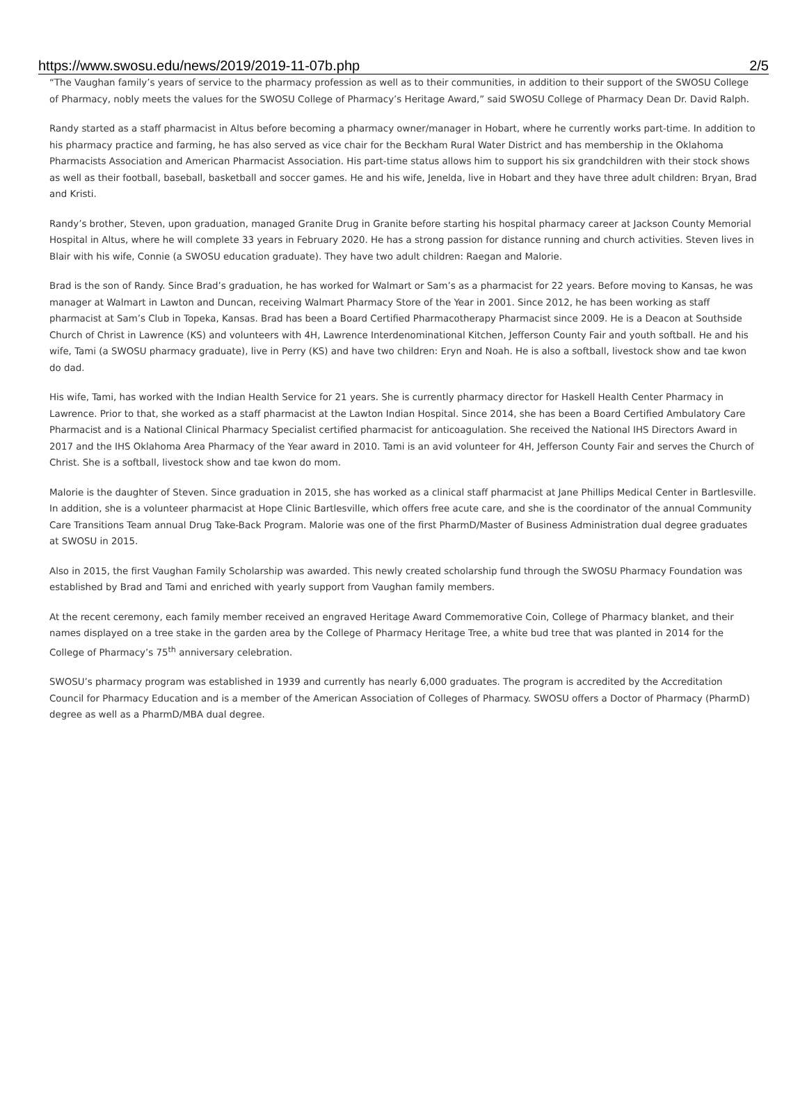https://www.swosu.edu/news/2019/2019-11-07b.php 2/5
“The Vaughan family’s years of service to the pharmacy profession as well as to their communities, in addition to their support of the SWOSU College of Pharmacy, nobly meets the values for the SWOSU College of Pharmacy’s Heritage Award,” said SWOSU College of Pharmacy Dean Dr. David Ralph.
Randy started as a staff pharmacist in Altus before becoming a pharmacy owner/manager in Hobart, where he currently works part-time. In addition to his pharmacy practice and farming, he has also served as vice chair for the Beckham Rural Water District and has membership in the Oklahoma Pharmacists Association and American Pharmacist Association. His part-time status allows him to support his six grandchildren with their stock shows as well as their football, baseball, basketball and soccer games. He and his wife, Jenelda, live in Hobart and they have three adult children: Bryan, Brad and Kristi.
Randy’s brother, Steven, upon graduation, managed Granite Drug in Granite before starting his hospital pharmacy career at Jackson County Memorial Hospital in Altus, where he will complete 33 years in February 2020. He has a strong passion for distance running and church activities. Steven lives in Blair with his wife, Connie (a SWOSU education graduate). They have two adult children: Raegan and Malorie.
Brad is the son of Randy. Since Brad’s graduation, he has worked for Walmart or Sam’s as a pharmacist for 22 years. Before moving to Kansas, he was manager at Walmart in Lawton and Duncan, receiving Walmart Pharmacy Store of the Year in 2001. Since 2012, he has been working as staff pharmacist at Sam’s Club in Topeka, Kansas. Brad has been a Board Certified Pharmacotherapy Pharmacist since 2009. He is a Deacon at Southside Church of Christ in Lawrence (KS) and volunteers with 4H, Lawrence Interdenominational Kitchen, Jefferson County Fair and youth softball. He and his wife, Tami (a SWOSU pharmacy graduate), live in Perry (KS) and have two children: Eryn and Noah. He is also a softball, livestock show and tae kwon do dad.
His wife, Tami, has worked with the Indian Health Service for 21 years. She is currently pharmacy director for Haskell Health Center Pharmacy in Lawrence. Prior to that, she worked as a staff pharmacist at the Lawton Indian Hospital. Since 2014, she has been a Board Certified Ambulatory Care Pharmacist and is a National Clinical Pharmacy Specialist certified pharmacist for anticoagulation. She received the National IHS Directors Award in 2017 and the IHS Oklahoma Area Pharmacy of the Year award in 2010. Tami is an avid volunteer for 4H, Jefferson County Fair and serves the Church of Christ. She is a softball, livestock show and tae kwon do mom.
Malorie is the daughter of Steven. Since graduation in 2015, she has worked as a clinical staff pharmacist at Jane Phillips Medical Center in Bartlesville. In addition, she is a volunteer pharmacist at Hope Clinic Bartlesville, which offers free acute care, and she is the coordinator of the annual Community Care Transitions Team annual Drug Take-Back Program. Malorie was one of the first PharmD/Master of Business Administration dual degree graduates at SWOSU in 2015.
Also in 2015, the first Vaughan Family Scholarship was awarded. This newly created scholarship fund through the SWOSU Pharmacy Foundation was established by Brad and Tami and enriched with yearly support from Vaughan family members.
At the recent ceremony, each family member received an engraved Heritage Award Commemorative Coin, College of Pharmacy blanket, and their names displayed on a tree stake in the garden area by the College of Pharmacy Heritage Tree, a white bud tree that was planted in 2014 for the College of Pharmacy’s 75<sup>th</sup> anniversary celebration.
SWOSU’s pharmacy program was established in 1939 and currently has nearly 6,000 graduates. The program is accredited by the Accreditation Council for Pharmacy Education and is a member of the American Association of Colleges of Pharmacy. SWOSU offers a Doctor of Pharmacy (PharmD) degree as well as a PharmD/MBA dual degree.